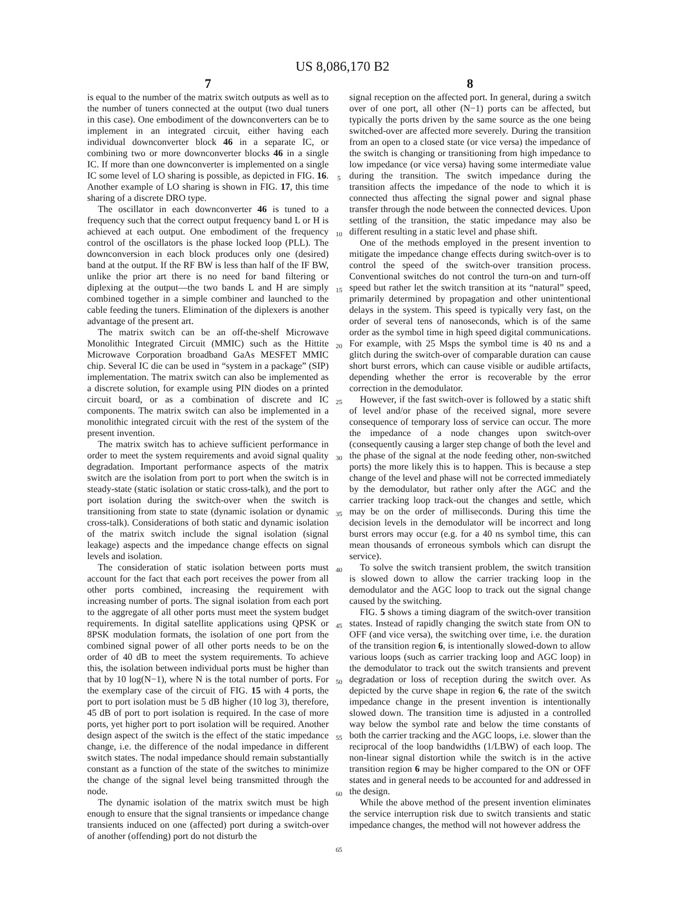US 8,086,170 B2
7
is equal to the number of the matrix switch outputs as well as to the number of tuners connected at the output (two dual tuners in this case). One embodiment of the downconverters can be to implement in an integrated circuit, either having each individual downconverter block 46 in a separate IC, or combining two or more downconverter blocks 46 in a single IC. If more than one downconverter is implemented on a single IC some level of LO sharing is possible, as depicted in FIG. 16. Another example of LO sharing is shown in FIG. 17, this time sharing of a discrete DRO type.
The oscillator in each downconverter 46 is tuned to a frequency such that the correct output frequency band L or H is achieved at each output. One embodiment of the frequency control of the oscillators is the phase locked loop (PLL). The downconversion in each block produces only one (desired) band at the output. If the RF BW is less than half of the IF BW, unlike the prior art there is no need for band filtering or diplexing at the output—the two bands L and H are simply combined together in a simple combiner and launched to the cable feeding the tuners. Elimination of the diplexers is another advantage of the present art.
The matrix switch can be an off-the-shelf Microwave Monolithic Integrated Circuit (MMIC) such as the Hittite Microwave Corporation broadband GaAs MESFET MMIC chip. Several IC die can be used in “system in a package” (SIP) implementation. The matrix switch can also be implemented as a discrete solution, for example using PIN diodes on a printed circuit board, or as a combination of discrete and IC components. The matrix switch can also be implemented in a monolithic integrated circuit with the rest of the system of the present invention.
The matrix switch has to achieve sufficient performance in order to meet the system requirements and avoid signal quality degradation. Important performance aspects of the matrix switch are the isolation from port to port when the switch is in steady-state (static isolation or static cross-talk), and the port to port isolation during the switch-over when the switch is transitioning from state to state (dynamic isolation or dynamic cross-talk). Considerations of both static and dynamic isolation of the matrix switch include the signal isolation (signal leakage) aspects and the impedance change effects on signal levels and isolation.
The consideration of static isolation between ports must account for the fact that each port receives the power from all other ports combined, increasing the requirement with increasing number of ports. The signal isolation from each port to the aggregate of all other ports must meet the system budget requirements. In digital satellite applications using QPSK or 8PSK modulation formats, the isolation of one port from the combined signal power of all other ports needs to be on the order of 40 dB to meet the system requirements. To achieve this, the isolation between individual ports must be higher than that by 10 log(N−1), where N is the total number of ports. For the exemplary case of the circuit of FIG. 15 with 4 ports, the port to port isolation must be 5 dB higher (10 log 3), therefore, 45 dB of port to port isolation is required. In the case of more ports, yet higher port to port isolation will be required. Another design aspect of the switch is the effect of the static impedance change, i.e. the difference of the nodal impedance in different switch states. The nodal impedance should remain substantially constant as a function of the state of the switches to minimize the change of the signal level being transmitted through the node.
The dynamic isolation of the matrix switch must be high enough to ensure that the signal transients or impedance change transients induced on one (affected) port during a switch-over of another (offending) port do not disturb the
5
10
15
20
25
30
35
40
45
50
55
60
65
8
signal reception on the affected port. In general, during a switch over of one port, all other (N−1) ports can be affected, but typically the ports driven by the same source as the one being switched-over are affected more severely. During the transition from an open to a closed state (or vice versa) the impedance of the switch is changing or transitioning from high impedance to low impedance (or vice versa) having some intermediate value during the transition. The switch impedance during the transition affects the impedance of the node to which it is connected thus affecting the signal power and signal phase transfer through the node between the connected devices. Upon settling of the transition, the static impedance may also be different resulting in a static level and phase shift.
One of the methods employed in the present invention to mitigate the impedance change effects during switch-over is to control the speed of the switch-over transition process. Conventional switches do not control the turn-on and turn-off speed but rather let the switch transition at its “natural” speed, primarily determined by propagation and other unintentional delays in the system. This speed is typically very fast, on the order of several tens of nanoseconds, which is of the same order as the symbol time in high speed digital communications. For example, with 25 Msps the symbol time is 40 ns and a glitch during the switch-over of comparable duration can cause short burst errors, which can cause visible or audible artifacts, depending whether the error is recoverable by the error correction in the demodulator.
However, if the fast switch-over is followed by a static shift of level and/or phase of the received signal, more severe consequence of temporary loss of service can occur. The more the impedance of a node changes upon switch-over (consequently causing a larger step change of both the level and the phase of the signal at the node feeding other, non-switched ports) the more likely this is to happen. This is because a step change of the level and phase will not be corrected immediately by the demodulator, but rather only after the AGC and the carrier tracking loop track-out the changes and settle, which may be on the order of milliseconds. During this time the decision levels in the demodulator will be incorrect and long burst errors may occur (e.g. for a 40 ns symbol time, this can mean thousands of erroneous symbols which can disrupt the service).
To solve the switch transient problem, the switch transition is slowed down to allow the carrier tracking loop in the demodulator and the AGC loop to track out the signal change caused by the switching.
FIG. 5 shows a timing diagram of the switch-over transition states. Instead of rapidly changing the switch state from ON to OFF (and vice versa), the switching over time, i.e. the duration of the transition region 6, is intentionally slowed-down to allow various loops (such as carrier tracking loop and AGC loop) in the demodulator to track out the switch transients and prevent degradation or loss of reception during the switch over. As depicted by the curve shape in region 6, the rate of the switch impedance change in the present invention is intentionally slowed down. The transition time is adjusted in a controlled way below the symbol rate and below the time constants of both the carrier tracking and the AGC loops, i.e. slower than the reciprocal of the loop bandwidths (1/LBW) of each loop. The non-linear signal distortion while the switch is in the active transition region 6 may be higher compared to the ON or OFF states and in general needs to be accounted for and addressed in the design.
While the above method of the present invention eliminates the service interruption risk due to switch transients and static impedance changes, the method will not however address the